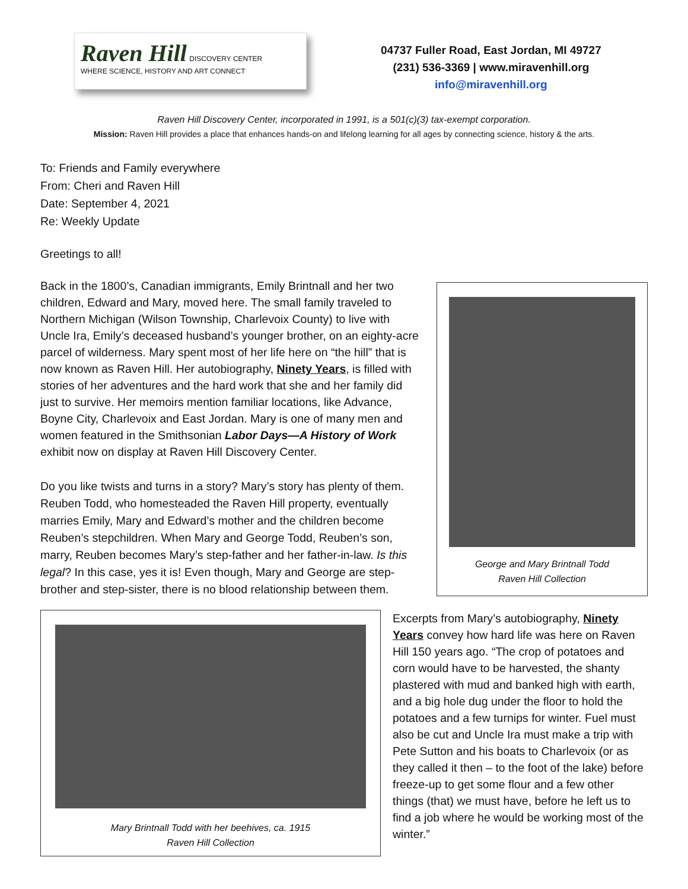Raven Hill DISCOVERY CENTER
WHERE SCIENCE, HISTORY AND ART CONNECT
04737 Fuller Road, East Jordan, MI 49727
(231) 536-3369 | www.miravenhill.org
info@miravenhill.org
Raven Hill Discovery Center, incorporated in 1991, is a 501(c)(3) tax-exempt corporation.
Mission: Raven Hill provides a place that enhances hands-on and lifelong learning for all ages by connecting science, history & the arts.
To: Friends and Family everywhere
From: Cheri and Raven Hill
Date: September 4, 2021
Re: Weekly Update
Greetings to all!
Back in the 1800’s, Canadian immigrants, Emily Brintnall and her two children, Edward and Mary, moved here. The small family traveled to Northern Michigan (Wilson Township, Charlevoix County) to live with Uncle Ira, Emily’s deceased husband’s younger brother, on an eighty-acre parcel of wilderness. Mary spent most of her life here on “the hill” that is now known as Raven Hill. Her autobiography, Ninety Years, is filled with stories of her adventures and the hard work that she and her family did just to survive. Her memoirs mention familiar locations, like Advance, Boyne City, Charlevoix and East Jordan. Mary is one of many men and women featured in the Smithsonian Labor Days—A History of Work exhibit now on display at Raven Hill Discovery Center.
Do you like twists and turns in a story? Mary’s story has plenty of them. Reuben Todd, who homesteaded the Raven Hill property, eventually marries Emily, Mary and Edward’s mother and the children become Reuben’s stepchildren. When Mary and George Todd, Reuben’s son, marry, Reuben becomes Mary’s step-father and her father-in-law. Is this legal? In this case, yes it is! Even though, Mary and George are step-brother and step-sister, there is no blood relationship between them.
George and Mary Brintnall Todd
Raven Hill Collection
Mary Brintnall Todd with her beehives, ca. 1915
Raven Hill Collection
Excerpts from Mary’s autobiography, Ninety Years convey how hard life was here on Raven Hill 150 years ago. “The crop of potatoes and corn would have to be harvested, the shanty plastered with mud and banked high with earth, and a big hole dug under the floor to hold the potatoes and a few turnips for winter. Fuel must also be cut and Uncle Ira must make a trip with Pete Sutton and his boats to Charlevoix (or as they called it then – to the foot of the lake) before freeze-up to get some flour and a few other things (that) we must have, before he left us to find a job where he would be working most of the winter.”